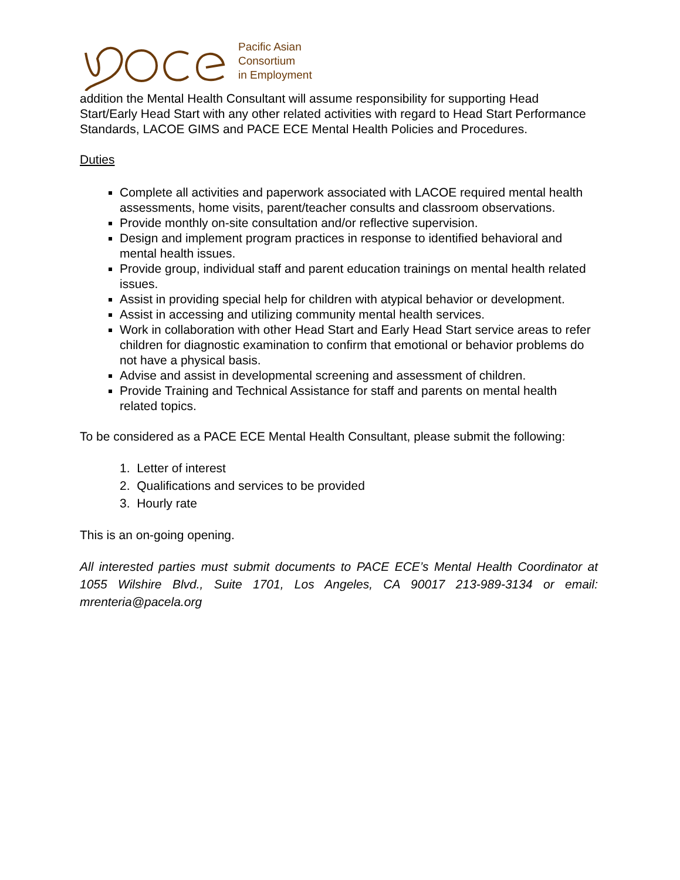Pacific Asian
Consortium
in Employment
addition the Mental Health Consultant will assume responsibility for supporting Head Start/Early Head Start with any other related activities with regard to Head Start Performance Standards, LACOE GIMS and PACE ECE Mental Health Policies and Procedures.
Duties
Complete all activities and paperwork associated with LACOE required mental health assessments, home visits, parent/teacher consults and classroom observations.
Provide monthly on-site consultation and/or reflective supervision.
Design and implement program practices in response to identified behavioral and mental health issues.
Provide group, individual staff and parent education trainings on mental health related issues.
Assist in providing special help for children with atypical behavior or development.
Assist in accessing and utilizing community mental health services.
Work in collaboration with other Head Start and Early Head Start service areas to refer children for diagnostic examination to confirm that emotional or behavior problems do not have a physical basis.
Advise and assist in developmental screening and assessment of children.
Provide Training and Technical Assistance for staff and parents on mental health related topics.
To be considered as a PACE ECE Mental Health Consultant, please submit the following:
1. Letter of interest
2. Qualifications and services to be provided
3. Hourly rate
This is an on-going opening.
All interested parties must submit documents to PACE ECE’s Mental Health Coordinator at 1055 Wilshire Blvd., Suite 1701, Los Angeles, CA 90017 213-989-3134 or email: mrenteria@pacela.org